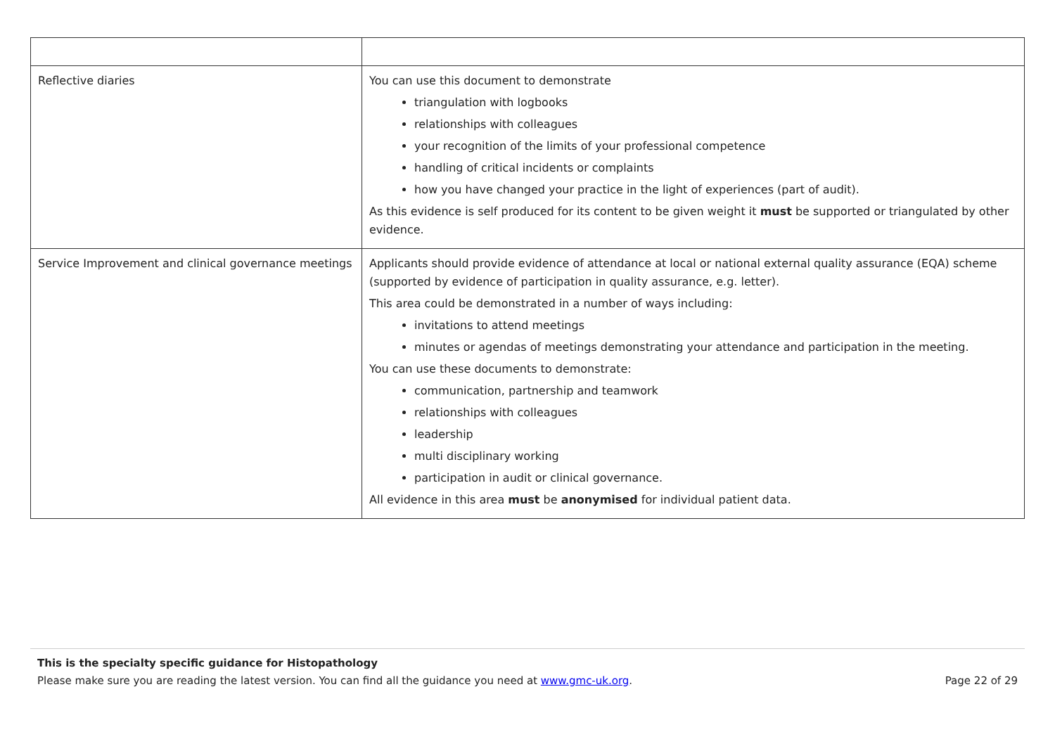| Reflective diaries | You can use this document to demonstrate triangulation with logbooks relationships with colleagues your recognition of the limits of your professional competence handling of critical incidents or complaints how you have changed your practice in the light of experiences (part of audit). As this evidence is self produced for its content to be given weight it must be supported or triangulated by other evidence. |
| Service Improvement and clinical governance meetings | Applicants should provide evidence of attendance at local or national external quality assurance (EQA) scheme (supported by evidence of participation in quality assurance, e.g. letter). This area could be demonstrated in a number of ways including: invitations to attend meetings minutes or agendas of meetings demonstrating your attendance and participation in the meeting. You can use these documents to demonstrate: communication, partnership and teamwork relationships with colleagues leadership multi disciplinary working participation in audit or clinical governance. All evidence in this area must be anonymised for individual patient data. |
This is the specialty specific guidance for Histopathology
Page 22 of 29 Please make sure you are reading the latest version. You can find all the guidance you need at www.gmc-uk.org.